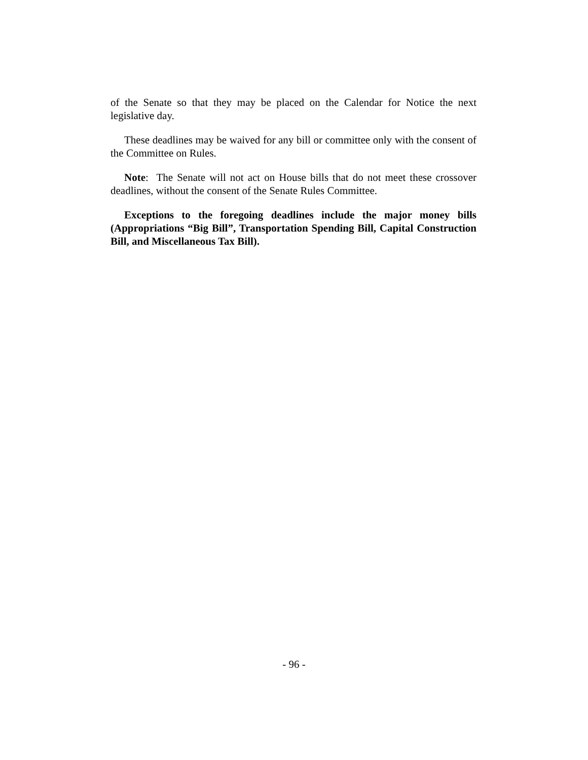of the Senate so that they may be placed on the Calendar for Notice the next legislative day.
These deadlines may be waived for any bill or committee only with the consent of the Committee on Rules.
Note: The Senate will not act on House bills that do not meet these crossover deadlines, without the consent of the Senate Rules Committee.
Exceptions to the foregoing deadlines include the major money bills (Appropriations “Big Bill”, Transportation Spending Bill, Capital Construction Bill, and Miscellaneous Tax Bill).
- 96 -